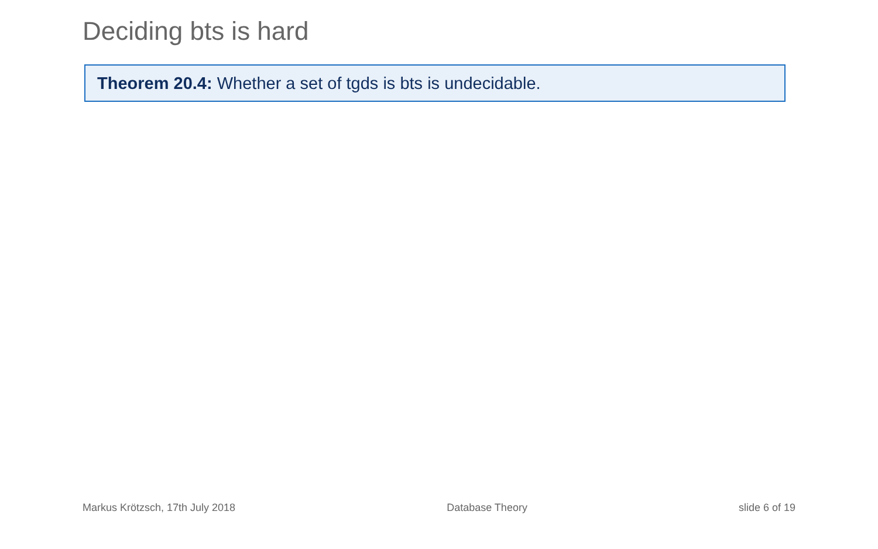Deciding bts is hard
Theorem 20.4: Whether a set of tgds is bts is undecidable.
Markus Krötzsch, 17th July 2018 Database Theory slide 6 of 19